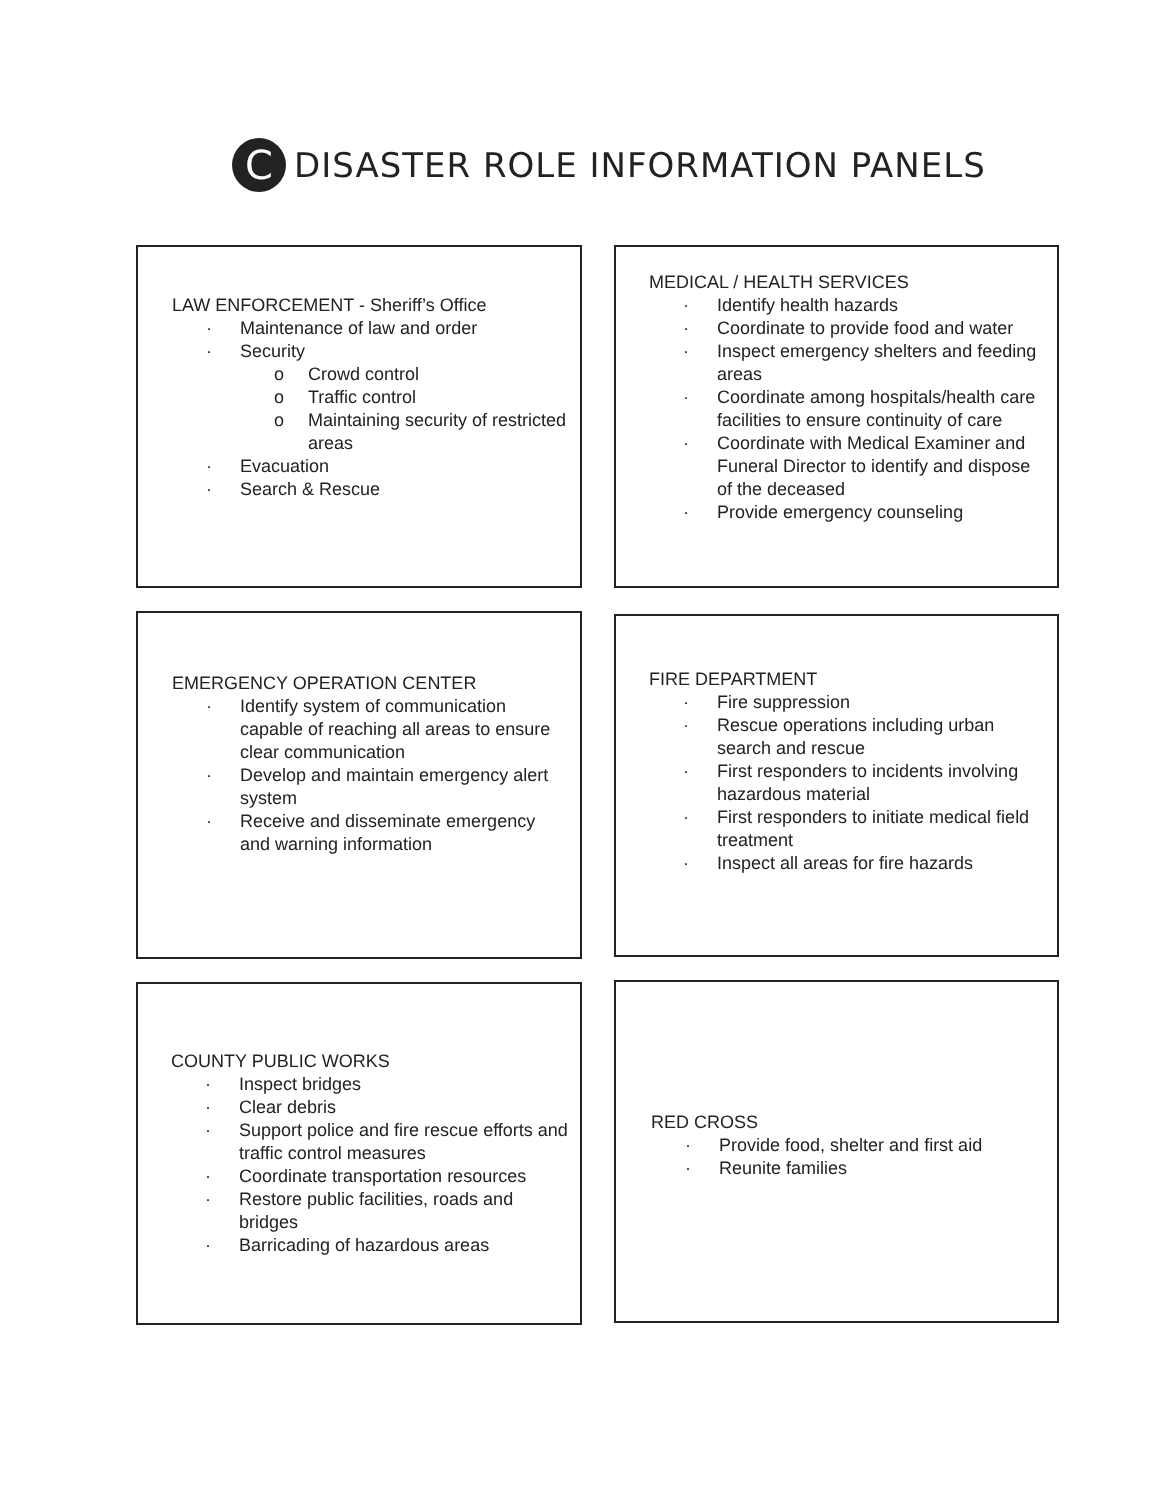C
DISASTER ROLE INFORMATION PANELS
LAW ENFORCEMENT - Sheriff’s Office
· Maintenance of law and order
· Security
o Crowd control
o Traffic control
o Maintaining security of restricted areas
· Evacuation
· Search & Rescue
MEDICAL / HEALTH SERVICES
· Identify health hazards
· Coordinate to provide food and water
· Inspect emergency shelters and feeding areas
· Coordinate among hospitals/health care facilities to ensure continuity of care
· Coordinate with Medical Examiner and Funeral Director to identify and dispose of the deceased
· Provide emergency counseling
EMERGENCY OPERATION CENTER
· Identify system of communication capable of reaching all areas to ensure clear communication
· Develop and maintain emergency alert system
· Receive and disseminate emergency and warning information
FIRE DEPARTMENT
· Fire suppression
· Rescue operations including urban search and rescue
· First responders to incidents involving hazardous material
· First responders to initiate medical field treatment
· Inspect all areas for fire hazards
COUNTY PUBLIC WORKS
· Inspect bridges
· Clear debris
· Support police and fire rescue efforts and traffic control measures
· Coordinate transportation resources
· Restore public facilities, roads and bridges
· Barricading of hazardous areas
RED CROSS
· Provide food, shelter and first aid
· Reunite families